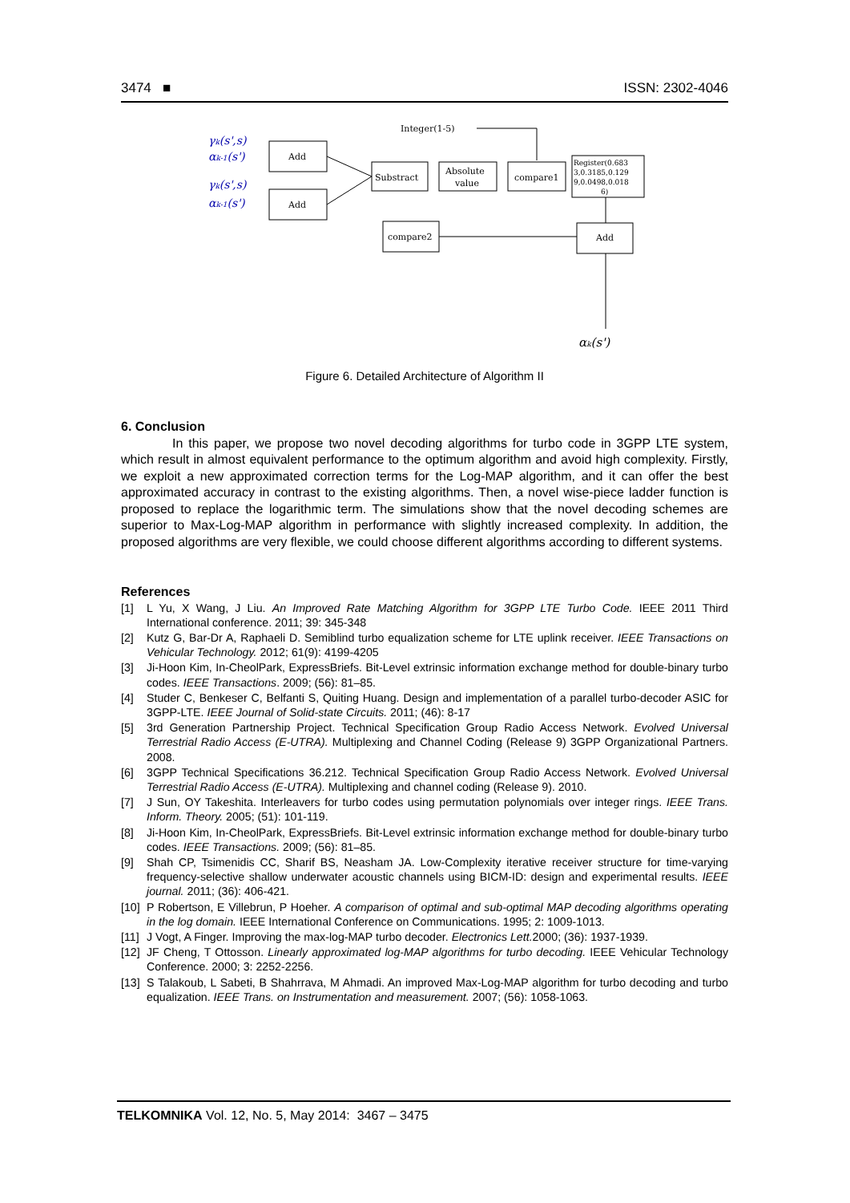3474 ■ ISSN: 2302-4046
Integer(1-5)
γk(s',s)
αk-1(s')
γk(s',s)
αk-1(s')
Add
Add
Substract
Absolute
value
compare1
Register(0.683
3,0.3185,0.129
9,0.0498,0.018
6)
compare2
Add
αk(s')
Figure 6. Detailed Architecture of Algorithm II
6. Conclusion
In this paper, we propose two novel decoding algorithms for turbo code in 3GPP LTE system, which result in almost equivalent performance to the optimum algorithm and avoid high complexity. Firstly, we exploit a new approximated correction terms for the Log-MAP algorithm, and it can offer the best approximated accuracy in contrast to the existing algorithms. Then, a novel wise-piece ladder function is proposed to replace the logarithmic term. The simulations show that the novel decoding schemes are superior to Max-Log-MAP algorithm in performance with slightly increased complexity. In addition, the proposed algorithms are very flexible, we could choose different algorithms according to different systems.
References
[1] L Yu, X Wang, J Liu. An Improved Rate Matching Algorithm for 3GPP LTE Turbo Code. IEEE 2011 Third International conference. 2011; 39: 345-348
[2] Kutz G, Bar-Dr A, Raphaeli D. Semiblind turbo equalization scheme for LTE uplink receiver. IEEE Transactions on Vehicular Technology. 2012; 61(9): 4199-4205
[3] Ji-Hoon Kim, In-CheolPark, ExpressBriefs. Bit-Level extrinsic information exchange method for double-binary turbo codes. IEEE Transactions. 2009; (56): 81–85.
[4] Studer C, Benkeser C, Belfanti S, Quiting Huang. Design and implementation of a parallel turbo-decoder ASIC for 3GPP-LTE. IEEE Journal of Solid-state Circuits. 2011; (46): 8-17
[5] 3rd Generation Partnership Project. Technical Specification Group Radio Access Network. Evolved Universal Terrestrial Radio Access (E-UTRA). Multiplexing and Channel Coding (Release 9) 3GPP Organizational Partners. 2008.
[6] 3GPP Technical Specifications 36.212. Technical Specification Group Radio Access Network. Evolved Universal Terrestrial Radio Access (E-UTRA). Multiplexing and channel coding (Release 9). 2010.
[7] J Sun, OY Takeshita. Interleavers for turbo codes using permutation polynomials over integer rings. IEEE Trans. Inform. Theory. 2005; (51): 101-119.
[8] Ji-Hoon Kim, In-CheolPark, ExpressBriefs. Bit-Level extrinsic information exchange method for double-binary turbo codes. IEEE Transactions. 2009; (56): 81–85.
[9] Shah CP, Tsimenidis CC, Sharif BS, Neasham JA. Low-Complexity iterative receiver structure for time-varying frequency-selective shallow underwater acoustic channels using BICM-ID: design and experimental results. IEEE journal. 2011; (36): 406-421.
[10]
P Robertson, E Villebrun, P Hoeher. A comparison of optimal and sub-optimal MAP decoding algorithms operating in the log domain. IEEE International Conference on Communications. 1995; 2: 1009-1013.
[11]
J Vogt, A Finger. Improving the max-log-MAP turbo decoder. Electronics Lett. 2000; (36): 1937-1939.
[12]
JF Cheng, T Ottosson. Linearly approximated log-MAP algorithms for turbo decoding. IEEE Vehicular Technology Conference. 2000; 3: 2252-2256.
[13]
S Talakoub, L Sabeti, B Shahrrava, M Ahmadi. An improved Max-Log-MAP algorithm for turbo decoding and turbo equalization. IEEE Trans. on Instrumentation and measurement. 2007; (56): 1058-1063.
TELKOMNIKA Vol. 12, No. 5, May 2014: 3467 – 3475